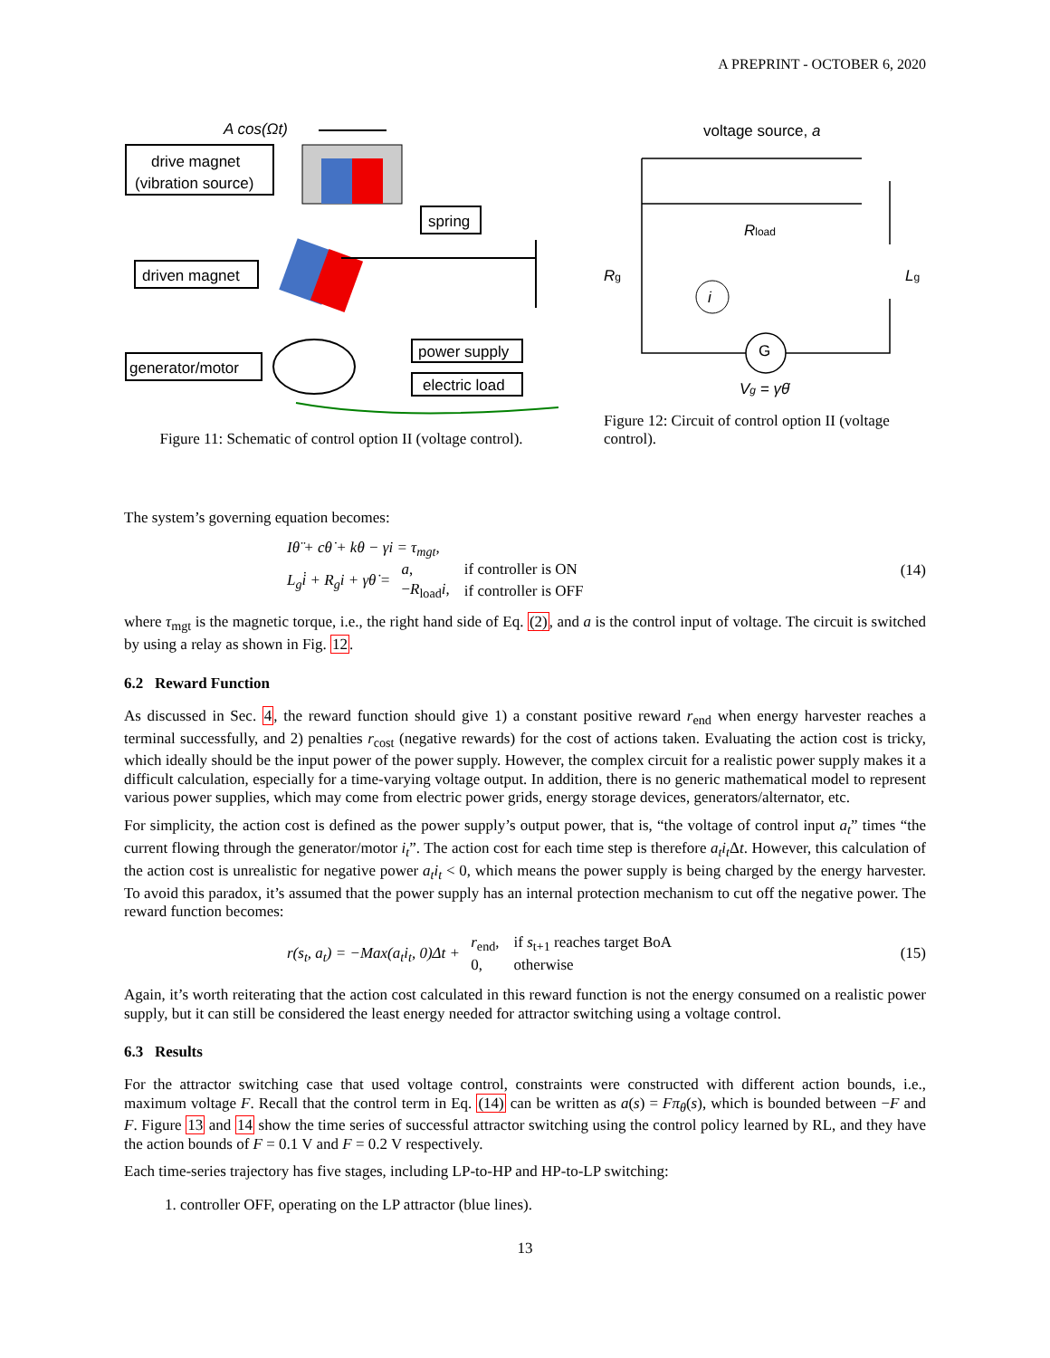A PREPRINT - OCTOBER 6, 2020
A cos(Ωt)
drive magnet
(vibration source)
spring
driven magnet
generator/motor
power supply
electric load
Figure 11: Schematic of control option II (voltage control).
voltage source, a
Rg
Rload
Lg
i
G
Vg = γθ̇
Figure 12: Circuit of control option II (voltage control).
The system’s governing equation becomes:
Iθ̈ + cθ̇ + kθ − γi = τ<sub>mgt</sub>,
L<sub>g</sub>i̇ + R<sub>g</sub>i + γθ̇ =
| a , | if controller is ON |
| − R<sub>load</sub> i , | if controller is OFF |
(14)
where τ<sub>mgt</sub> is the magnetic torque, i.e., the right hand side of Eq. (2), and a is the control input of voltage. The circuit is switched by using a relay as shown in Fig. 12.
6.2 Reward Function
As discussed in Sec. 4, the reward function should give 1) a constant positive reward r<sub>end</sub> when energy harvester reaches a terminal successfully, and 2) penalties r<sub>cost</sub> (negative rewards) for the cost of actions taken. Evaluating the action cost is tricky, which ideally should be the input power of the power supply. However, the complex circuit for a realistic power supply makes it a difficult calculation, especially for a time-varying voltage output. In addition, there is no generic mathematical model to represent various power supplies, which may come from electric power grids, energy storage devices, generators/alternator, etc.
For simplicity, the action cost is defined as the power supply’s output power, that is, “the voltage of control input a<sub>t</sub>” times “the current flowing through the generator/motor i<sub>t</sub>”. The action cost for each time step is therefore a<sub>t</sub>i<sub>t</sub> Δt. However, this calculation of the action cost is unrealistic for negative power a<sub>t</sub>i<sub>t</sub> < 0, which means the power supply is being charged by the energy harvester. To avoid this paradox, it’s assumed that the power supply has an internal protection mechanism to cut off the negative power. The reward function becomes:
r(s<sub>t</sub>, a<sub>t</sub>) = −Max(a<sub>t</sub>i<sub>t</sub>, 0)Δt +
| r<sub>end</sub>, | if s<sub>t+1</sub> reaches target BoA |
| 0, | otherwise |
(15)
Again, it’s worth reiterating that the action cost calculated in this reward function is not the energy consumed on a realistic power supply, but it can still be considered the least energy needed for attractor switching using a voltage control.
6.3 Results
For the attractor switching case that used voltage control, constraints were constructed with different action bounds, i.e., maximum voltage F. Recall that the control term in Eq. (14) can be written as a(s) = Fπ<sub>θ</sub>(s), which is bounded between −F and F. Figure 13 and 14 show the time series of successful attractor switching using the control policy learned by RL, and they have the action bounds of F = 0.1 V and F = 0.2 V respectively.
Each time-series trajectory has five stages, including LP-to-HP and HP-to-LP switching:
1. controller OFF, operating on the LP attractor (blue lines).
13